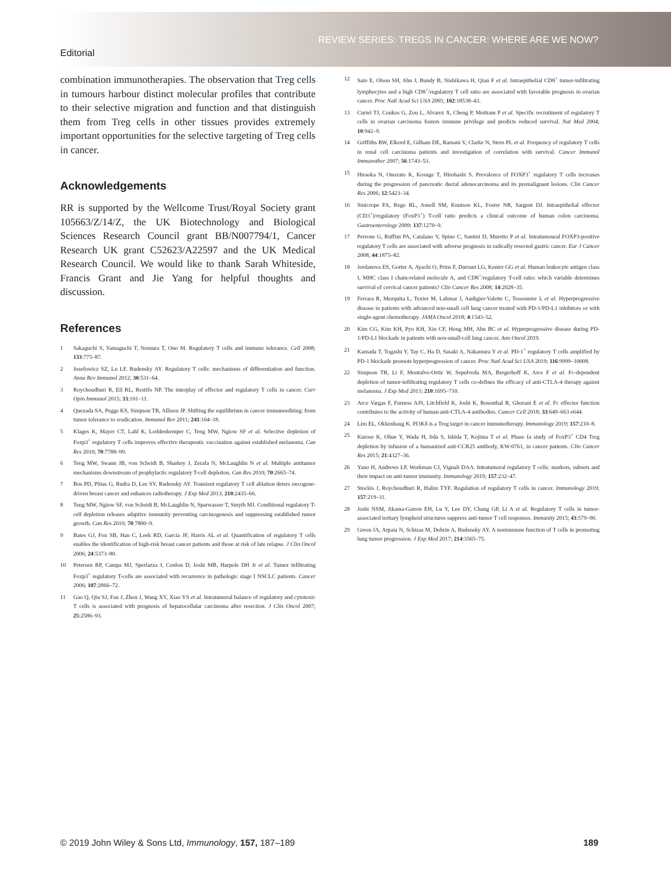Editorial
REVIEW SERIES: TREGS IN CANCER: WHERE ARE WE NOW?
combination immunotherapies. The observation that Treg cells in tumours harbour distinct molecular profiles that contribute to their selective migration and function and that distinguish them from Treg cells in other tissues provides extremely important opportunities for the selective targeting of Treg cells in cancer.
Acknowledgements
RR is supported by the Wellcome Trust/Royal Society grant 105663/Z/14/Z, the UK Biotechnology and Biological Sciences Research Council grant BB/N007794/1, Cancer Research UK grant C52623/A22597 and the UK Medical Research Council. We would like to thank Sarah Whiteside, Francis Grant and Jie Yang for helpful thoughts and discussion.
References
1 Sakaguchi S, Yamaguchi T, Nomura T, Ono M. Regulatory T cells and immune tolerance. Cell 2008; 133:775–87.
2 Josefowicz SZ, Lu LF, Rudensky AY. Regulatory T cells: mechanisms of differentiation and function. Annu Rev Immunol 2012; 30:531–64.
3 Roychoudhuri R, Eil RL, Restifo NP. The interplay of effector and regulatory T cells in cancer. Curr Opin Immunol 2015; 33:101–11.
4 Quezada SA, Peggs KS, Simpson TR, Allison JP. Shifting the equilibrium in cancer immunoediting: from tumor tolerance to eradication. Immunol Rev 2011; 241:104–18.
5 Klages K, Mayer CT, Lahl K, Loddenkemper C, Teng MW, Ngiow SF et al. Selective depletion of Foxp3<sup>+</sup> regulatory T cells improves effective therapeutic vaccination against established melanoma. Can Res 2010; 70:7788–99.
6 Teng MW, Swann JB, von Scheidt B, Sharkey J, Zerafa N, McLaughlin N et al. Multiple antitumor mechanisms downstream of prophylactic regulatory T-cell depletion. Can Res 2010; 70:2665–74.
7 Bos PD, Plitas G, Rudra D, Lee SY, Rudensky AY. Transient regulatory T cell ablation deters oncogene-driven breast cancer and enhances radiotherapy. J Exp Med 2013; 210:2435–66.
8 Teng MW, Ngiow SF, von Scheidt B, McLaughlin N, Sparwasser T, Smyth MJ. Conditional regulatory T-cell depletion releases adaptive immunity preventing carcinogenesis and suppressing established tumor growth. Can Res 2010; 70:7800–9.
9 Bates GJ, Fox SB, Han C, Leek RD, Garcia JF, Harris AL et al. Quantification of regulatory T cells enables the identification of high-risk breast cancer patients and those at risk of late relapse. J Clin Oncol 2006; 24:5373–80.
10 Petersen RP, Campa MJ, Sperlazza J, Conlon D, Joshi MB, Harpole DH Jr et al. Tumor infiltrating Foxp3<sup>+</sup> regulatory T-cells are associated with recurrence in pathologic stage I NSCLC patients. Cancer 2006; 107:2866–72.
11 Gao Q, Qiu SJ, Fan J, Zhou J, Wang XY, Xiao YS et al. Intratumoral balance of regulatory and cytotoxic T cells is associated with prognosis of hepatocellular carcinoma after resection. J Clin Oncol 2007; 25:2586–93.
12 Sato E, Olson SH, Ahn J, Bundy B, Nishikawa H, Qian F et al. Intraepithelial CD8<sup>+</sup> tumor-infiltrating lymphocytes and a high CD8<sup>+</sup>/regulatory T cell ratio are associated with favorable prognosis in ovarian cancer. Proc Natl Acad Sci USA 2005; 102:18538–43.
13 Curiel TJ, Coukos G, Zou L, Alvarez X, Cheng P, Mottram P et al. Specific recruitment of regulatory T cells in ovarian carcinoma fosters immune privilege and predicts reduced survival. Nat Med 2004; 10:942–9.
14 Griffiths RW, Elkord E, Gilham DE, Ramani V, Clarke N, Stern PL et al. Frequency of regulatory T cells in renal cell carcinoma patients and investigation of correlation with survival. Cancer Immunol Immunother 2007; 56:1743–53.
15 Hiraoka N, Onozato K, Kosuge T, Hirohashi S. Prevalence of FOXP3<sup>+</sup> regulatory T cells increases during the progression of pancreatic ductal adenocarcinoma and its premalignant lesions. Clin Cancer Res 2006; 12:5423–34.
16 Sinicrope FA, Rego RL, Ansell SM, Knutson KL, Foster NR, Sargent DJ. Intraepithelial effector (CD3<sup>+</sup>)/regulatory (FoxP3<sup>+</sup>) T-cell ratio predicts a clinical outcome of human colon carcinoma. Gastroenterology 2009; 137:1270–9.
17 Perrone G, Ruffini PA, Catalano V, Spino C, Santini D, Muretto P et al. Intratumoural FOXP3-positive regulatory T cells are associated with adverse prognosis in radically resected gastric cancer. Eur J Cancer 2008; 44:1875–82.
18 Jordanova ES, Gorter A, Ayachi O, Prins F, Durrant LG, Kenter GG et al. Human leukocyte antigen class I, MHC class I chain-related molecule A, and CD8<sup>+</sup>/regulatory T-cell ratio: which variable determines survival of cervical cancer patients? Clin Cancer Res 2008; 14:2028–35.
19 Ferrara R, Mezquita L, Texier M, Lahmar J, Audigier-Valette C, Tessonnier L et al. Hyperprogressive disease in patients with advanced non-small cell lung cancer treated with PD-1/PD-L1 inhibitors or with single-agent chemotherapy. JAMA Oncol 2018; 4:1543–52.
20 Kim CG, Kim KH, Pyo KH, Xin CF, Hong MH, Ahn BC et al. Hyperprogressive disease during PD-1/PD-L1 blockade in patients with non-small-cell lung cancer. Ann Oncol 2019.
21 Kamada T, Togashi Y, Tay C, Ha D, Sasaki A, Nakamura Y et al. PD-1<sup>+</sup> regulatory T cells amplified by PD-1 blockade promote hyperprogression of cancer. Proc Natl Acad Sci USA 2019; 116:9999–10008.
22 Simpson TR, Li F, Montalvo-Ortiz W, Sepulveda MA, Bergerhoff K, Arce F et al. Fc-dependent depletion of tumor-infiltrating regulatory T cells co-defines the efficacy of anti-CTLA-4 therapy against melanoma. J Exp Med 2013; 210:1695–710.
23 Arce Vargas F, Furness AJS, Litchfield K, Joshi K, Rosenthal R, Ghorani E et al. Fc effector function contributes to the activity of human anti-CTLA-4 antibodies. Cancer Cell 2018; 33:649–663 e644.
24 Lim EL, Okkenhaug K. PI3Kδ is a Treg target in cancer immunotherapy. Immunology 2019; 157:210–8.
25 Kurose K, Ohue Y, Wada H, Iida S, Ishida T, Kojima T et al. Phase Ia study of FoxP3<sup>+</sup> CD4 Treg depletion by infusion of a humanized anti-CCR25 antibody, KW-0761, in cancer patients. Clin Cancer Res 2015; 21:4327–36.
26 Yano H, Andrews LP, Workman CJ, Vignali DAA. Intratumoral regulatory T cells: markers, subsets and their impact on anti-tumor immunity. Immunology 2019; 157:232–47.
27 Stockis J, Roychoudhuri R, Halim TYF. Regulation of regulatory T cells in cancer. Immunology 2019; 157:219–31.
28 Joshi NSM, Akama-Garren EH, Lu Y, Lee DY, Chang GP, Li A et al. Regulatory T cells in tumor-associated tertiary lymphoid structures suppress anti-tumor T cell responses. Immunity 2015; 43:579–90.
29 Green JA, Arpaia N, Schizas M, Dobrin A, Rudensky AY. A nonimmune function of T cells in promoting lung tumor progression. J Exp Med 2017; 214:3565–75.
© 2019 John Wiley & Sons Ltd, Immunology, 157, 187–189 189